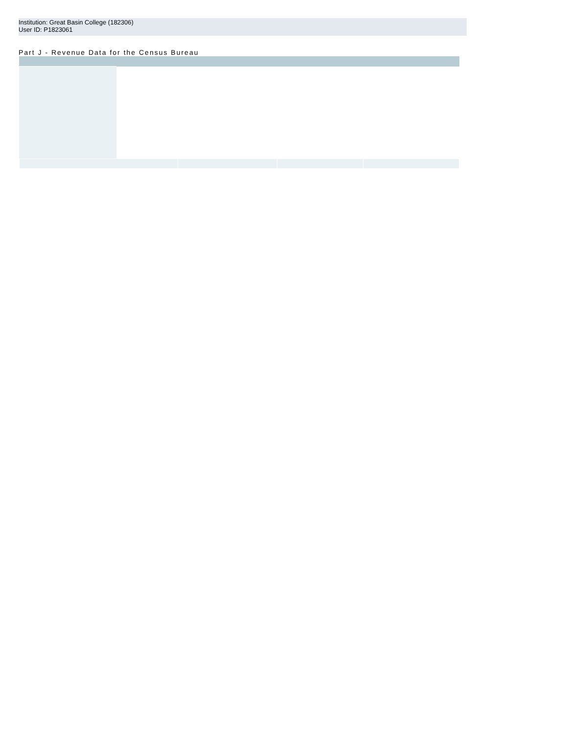Institution: Great Basin College (182306)
User ID: P1823061
Part J - Revenue Data for the Census Bureau